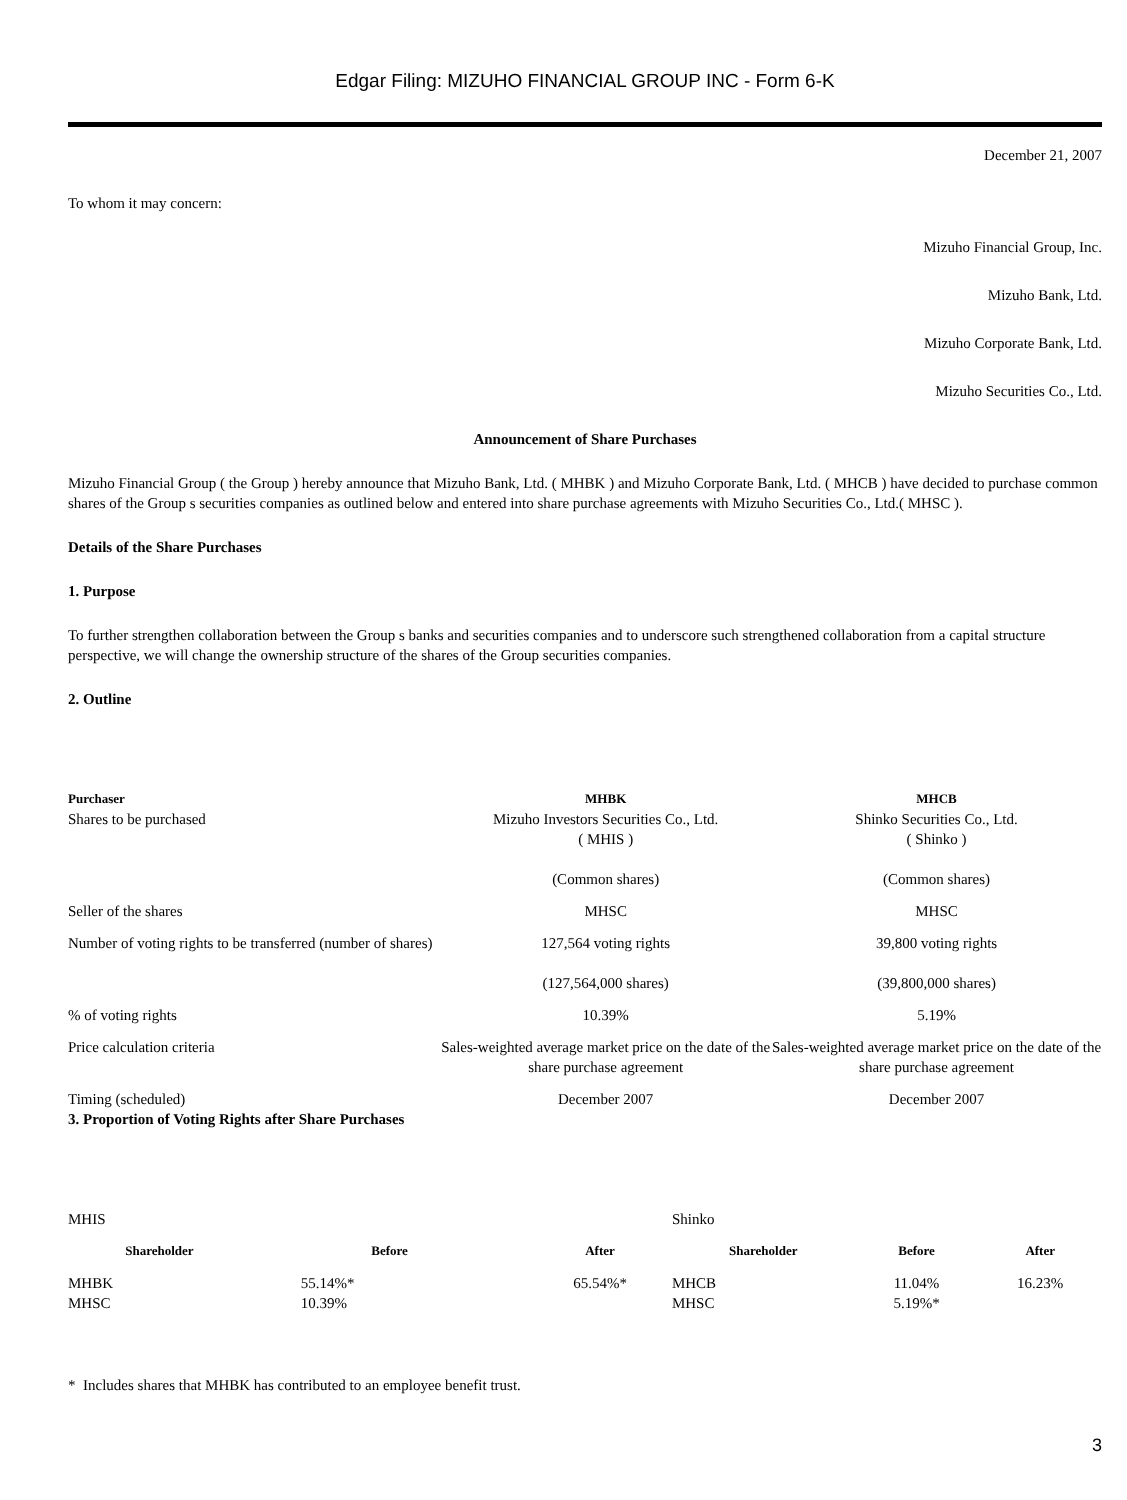Edgar Filing: MIZUHO FINANCIAL GROUP INC - Form 6-K
December 21, 2007
To whom it may concern:
Mizuho Financial Group, Inc.
Mizuho Bank, Ltd.
Mizuho Corporate Bank, Ltd.
Mizuho Securities Co., Ltd.
Announcement of Share Purchases
Mizuho Financial Group ( the Group ) hereby announce that Mizuho Bank, Ltd. ( MHBK ) and Mizuho Corporate Bank, Ltd. ( MHCB ) have decided to purchase common shares of the Group s securities companies as outlined below and entered into share purchase agreements with Mizuho Securities Co., Ltd.( MHSC ).
Details of the Share Purchases
1. Purpose
To further strengthen collaboration between the Group s banks and securities companies and to underscore such strengthened collaboration from a capital structure perspective, we will change the ownership structure of the shares of the Group securities companies.
2. Outline
| Purchaser | MHBK | MHCB |
| --- | --- | --- |
| Shares to be purchased | Mizuho Investors Securities Co., Ltd. ( MHIS ) (Common shares) | Shinko Securities Co., Ltd. ( Shinko ) (Common shares) |
| Seller of the shares | MHSC | MHSC |
| Number of voting rights to be transferred (number of shares) | 127,564 voting rights (127,564,000 shares) | 39,800 voting rights (39,800,000 shares) |
| % of voting rights | 10.39% | 5.19% |
| Price calculation criteria | Sales-weighted average market price on the date of the share purchase agreement | Sales-weighted average market price on the date of the share purchase agreement |
| Timing (scheduled) | December 2007 | December 2007 |
3. Proportion of Voting Rights after Share Purchases
| MHIS | | | Shinko | | |
| Shareholder | Before | After | Shareholder | Before | After |
| MHBK | 55.14%* | 65.54%* | MHCB | 11.04% | 16.23% |
| MHSC | 10.39% | | MHSC | 5.19%* | |
* Includes shares that MHBK has contributed to an employee benefit trust.
3